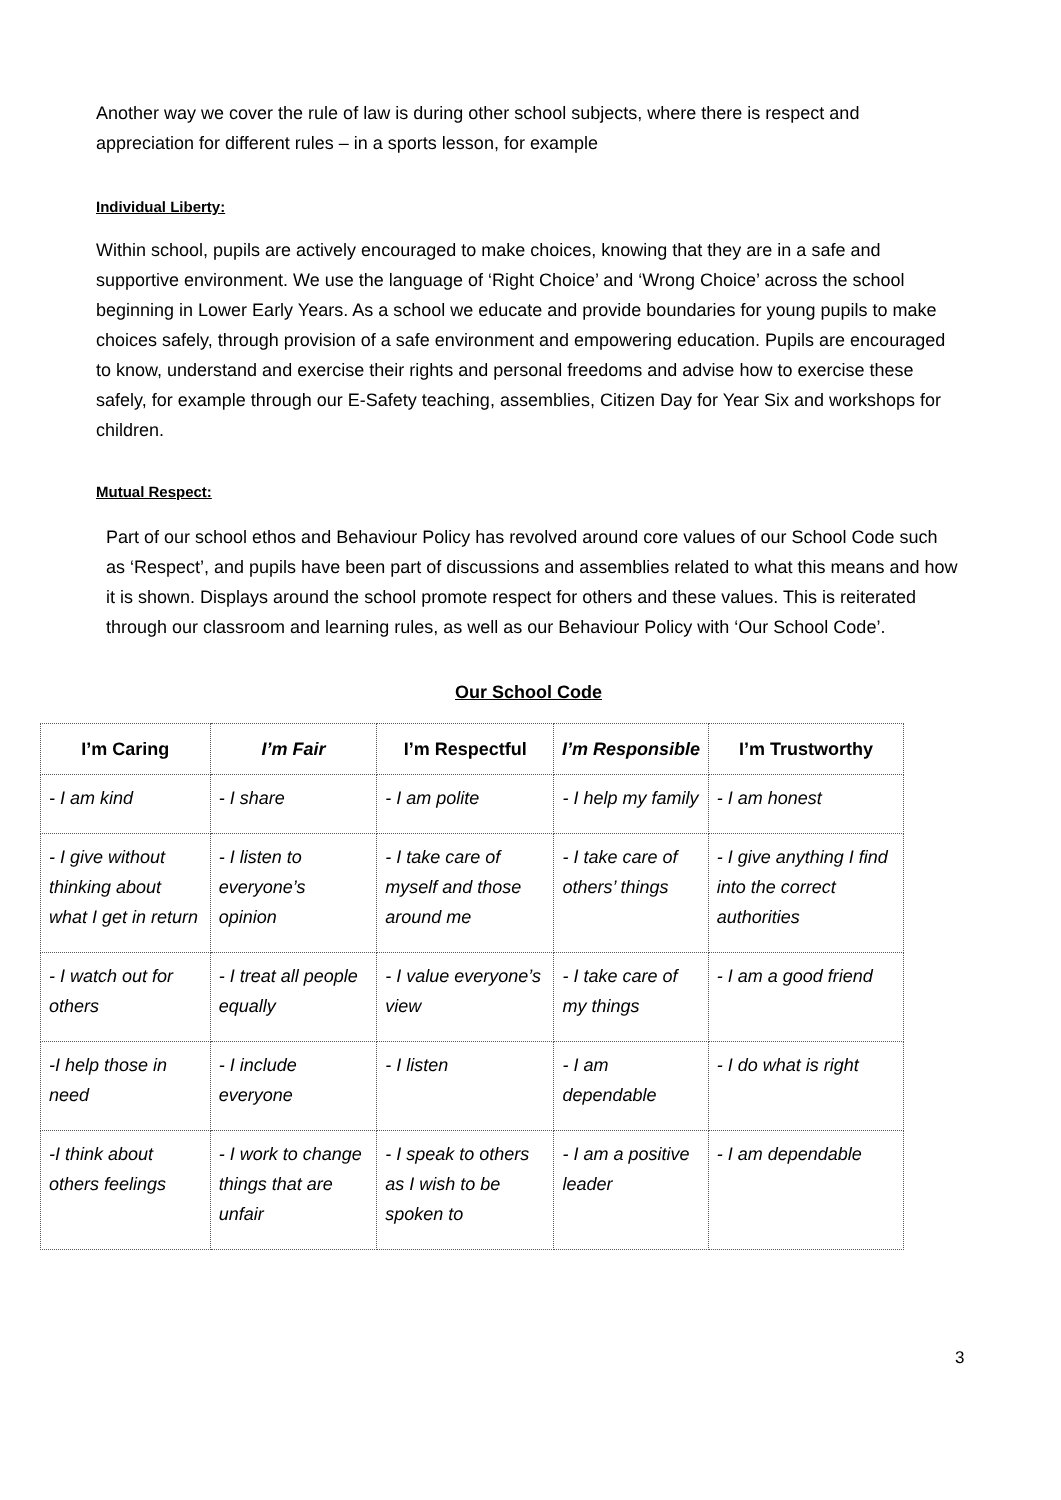Another way we cover the rule of law is during other school subjects, where there is respect and appreciation for different rules – in a sports lesson, for example
Individual Liberty:
Within school, pupils are actively encouraged to make choices, knowing that they are in a safe and supportive environment. We use the language of ‘Right Choice’ and ‘Wrong Choice’ across the school beginning in Lower Early Years. As a school we educate and provide boundaries for young pupils to make choices safely, through provision of a safe environment and empowering education. Pupils are encouraged to know, understand and exercise their rights and personal freedoms and advise how to exercise these safely, for example through our E-Safety teaching, assemblies, Citizen Day for Year Six and workshops for children.
Mutual Respect:
Part of our school ethos and Behaviour Policy has revolved around core values of our School Code such as ‘Respect’, and pupils have been part of discussions and assemblies related to what this means and how it is shown. Displays around the school promote respect for others and these values. This is reiterated through our classroom and learning rules, as well as our Behaviour Policy with ‘Our School Code’.
Our School Code
| I’m Caring | I’m Fair | I’m Respectful | I’m Responsible | I’m Trustworthy |
| --- | --- | --- | --- | --- |
| - I am kind | - I share | - I am polite | - I help my family | - I am honest |
| - I give without thinking about what I get in return | - I listen to everyone’s opinion | - I take care of myself and those around me | - I take care of others’ things | - I give anything I find into the correct authorities |
| - I watch out for others | - I treat all people equally | - I value everyone’s view | - I take care of my things | - I am a good friend |
| -I help those in need | - I include everyone | - I listen | - I am dependable | - I do what is right |
| -I think about others feelings | - I work to change things that are unfair | - I speak to others as I wish to be spoken to | - I am a positive leader | - I am dependable |
3